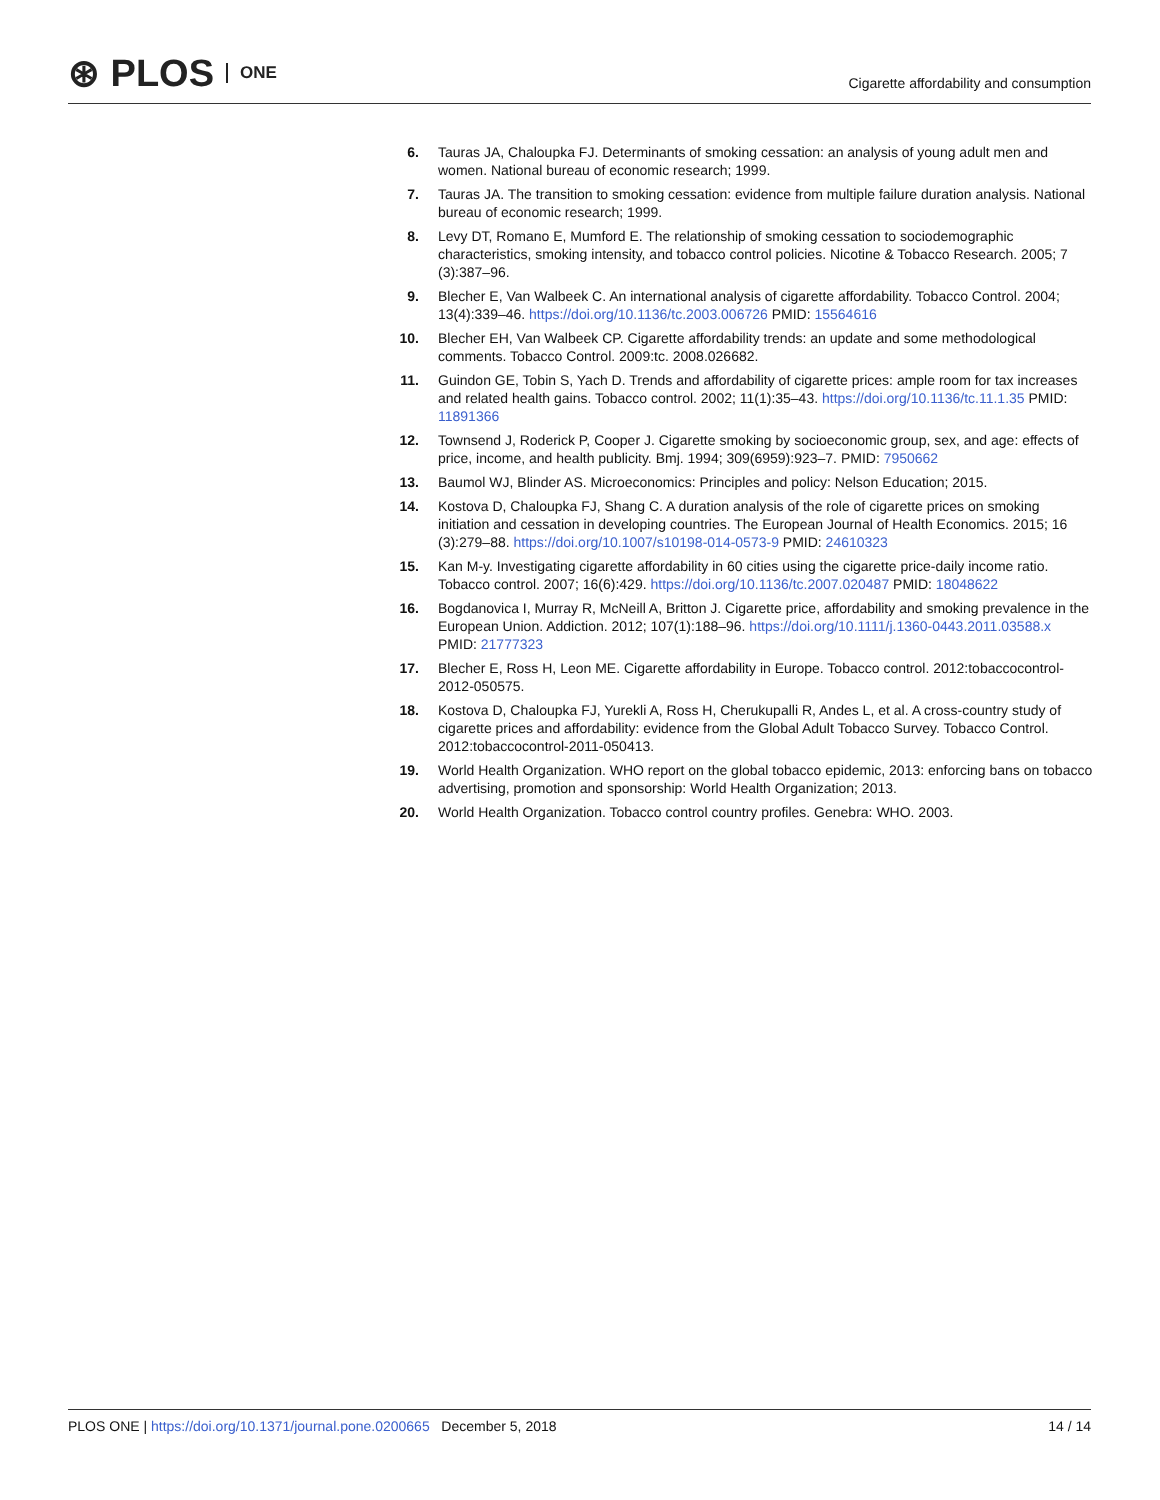⊛ PLOS ONE
Cigarette affordability and consumption
6. Tauras JA, Chaloupka FJ. Determinants of smoking cessation: an analysis of young adult men and women. National bureau of economic research; 1999.
7. Tauras JA. The transition to smoking cessation: evidence from multiple failure duration analysis. National bureau of economic research; 1999.
8. Levy DT, Romano E, Mumford E. The relationship of smoking cessation to sociodemographic characteristics, smoking intensity, and tobacco control policies. Nicotine & Tobacco Research. 2005; 7 (3):387–96.
9. Blecher E, Van Walbeek C. An international analysis of cigarette affordability. Tobacco Control. 2004; 13(4):339–46. https://doi.org/10.1136/tc.2003.006726 PMID: 15564616
10. Blecher EH, Van Walbeek CP. Cigarette affordability trends: an update and some methodological comments. Tobacco Control. 2009:tc. 2008.026682.
11. Guindon GE, Tobin S, Yach D. Trends and affordability of cigarette prices: ample room for tax increases and related health gains. Tobacco control. 2002; 11(1):35–43. https://doi.org/10.1136/tc.11.1.35 PMID: 11891366
12. Townsend J, Roderick P, Cooper J. Cigarette smoking by socioeconomic group, sex, and age: effects of price, income, and health publicity. Bmj. 1994; 309(6959):923–7. PMID: 7950662
13. Baumol WJ, Blinder AS. Microeconomics: Principles and policy: Nelson Education; 2015.
14. Kostova D, Chaloupka FJ, Shang C. A duration analysis of the role of cigarette prices on smoking initiation and cessation in developing countries. The European Journal of Health Economics. 2015; 16 (3):279–88. https://doi.org/10.1007/s10198-014-0573-9 PMID: 24610323
15. Kan M-y. Investigating cigarette affordability in 60 cities using the cigarette price-daily income ratio. Tobacco control. 2007; 16(6):429. https://doi.org/10.1136/tc.2007.020487 PMID: 18048622
16. Bogdanovica I, Murray R, McNeill A, Britton J. Cigarette price, affordability and smoking prevalence in the European Union. Addiction. 2012; 107(1):188–96. https://doi.org/10.1111/j.1360-0443.2011.03588.x PMID: 21777323
17. Blecher E, Ross H, Leon ME. Cigarette affordability in Europe. Tobacco control. 2012:tobaccocontrol-2012-050575.
18. Kostova D, Chaloupka FJ, Yurekli A, Ross H, Cherukupalli R, Andes L, et al. A cross-country study of cigarette prices and affordability: evidence from the Global Adult Tobacco Survey. Tobacco Control. 2012:tobaccocontrol-2011-050413.
19. World Health Organization. WHO report on the global tobacco epidemic, 2013: enforcing bans on tobacco advertising, promotion and sponsorship: World Health Organization; 2013.
20. World Health Organization. Tobacco control country profiles. Genebra: WHO. 2003.
PLOS ONE | https://doi.org/10.1371/journal.pone.0200665 December 5, 2018
14 / 14